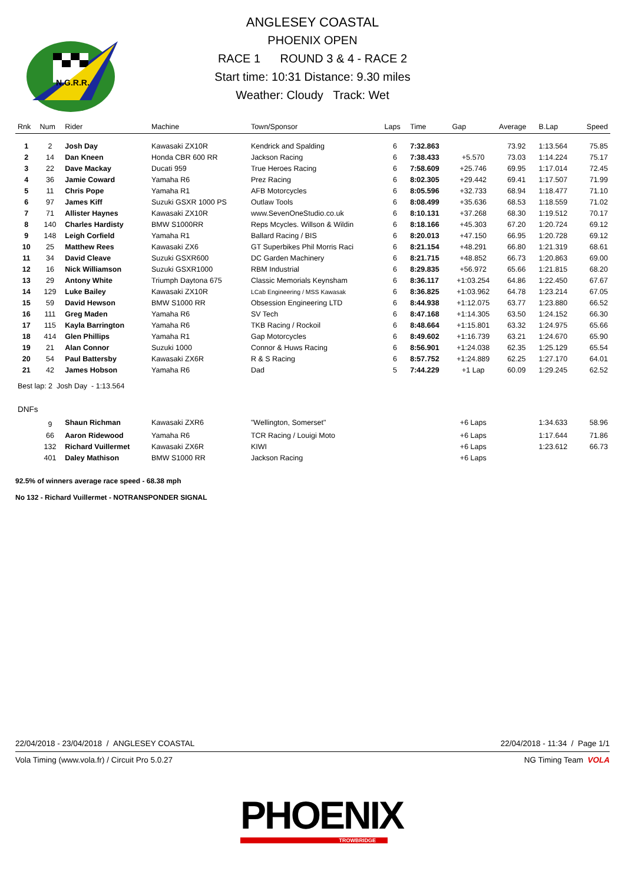N.G.R.R.
ANGLESEY COASTAL
PHOENIX OPEN
RACE 1 ROUND 3 & 4 - RACE 2
Start time: 10:31 Distance: 9.30 miles
Weather: Cloudy Track: Wet
| Rnk | Num | Rider | Machine | Town/Sponsor | Laps | Time | Gap | Average | B.Lap | Speed |
| --- | --- | --- | --- | --- | --- | --- | --- | --- | --- | --- |
| 1 | 2 | Josh Day | Kawasaki ZX10R | Kendrick and Spalding | 6 | 7:32.863 | | 73.92 | 1:13.564 | 75.85 |
| 2 | 14 | Dan Kneen | Honda CBR 600 RR | Jackson Racing | 6 | 7:38.433 | +5.570 | 73.03 | 1:14.224 | 75.17 |
| 3 | 22 | Dave Mackay | Ducati 959 | True Heroes Racing | 6 | 7:58.609 | +25.746 | 69.95 | 1:17.014 | 72.45 |
| 4 | 36 | Jamie Coward | Yamaha R6 | Prez Racing | 6 | 8:02.305 | +29.442 | 69.41 | 1:17.507 | 71.99 |
| 5 | 11 | Chris Pope | Yamaha R1 | AFB Motorcycles | 6 | 8:05.596 | +32.733 | 68.94 | 1:18.477 | 71.10 |
| 6 | 97 | James Kiff | Suzuki GSXR 1000 PS | Outlaw Tools | 6 | 8:08.499 | +35.636 | 68.53 | 1:18.559 | 71.02 |
| 7 | 71 | Allister Haynes | Kawasaki ZX10R | www.SevenOneStudio.co.uk | 6 | 8:10.131 | +37.268 | 68.30 | 1:19.512 | 70.17 |
| 8 | 140 | Charles Hardisty | BMW S1000RR | Reps Mcycles. Willson & Wildin | 6 | 8:18.166 | +45.303 | 67.20 | 1:20.724 | 69.12 |
| 9 | 148 | Leigh Corfield | Yamaha R1 | Ballard Racing / BIS | 6 | 8:20.013 | +47.150 | 66.95 | 1:20.728 | 69.12 |
| 10 | 25 | Matthew Rees | Kawasaki ZX6 | GT Superbikes Phil Morris Raci | 6 | 8:21.154 | +48.291 | 66.80 | 1:21.319 | 68.61 |
| 11 | 34 | David Cleave | Suzuki GSXR600 | DC Garden Machinery | 6 | 8:21.715 | +48.852 | 66.73 | 1:20.863 | 69.00 |
| 12 | 16 | Nick Williamson | Suzuki GSXR1000 | RBM Industrial | 6 | 8:29.835 | +56.972 | 65.66 | 1:21.815 | 68.20 |
| 13 | 29 | Antony White | Triumph Daytona 675 | Classic Memorials Keynsham | 6 | 8:36.117 | +1:03.254 | 64.86 | 1:22.450 | 67.67 |
| 14 | 129 | Luke Bailey | Kawasaki ZX10R | LCab Engineering / MSS Kawasak | 6 | 8:36.825 | +1:03.962 | 64.78 | 1:23.214 | 67.05 |
| 15 | 59 | David Hewson | BMW S1000 RR | Obsession Engineering LTD | 6 | 8:44.938 | +1:12.075 | 63.77 | 1:23.880 | 66.52 |
| 16 | 111 | Greg Maden | Yamaha R6 | SV Tech | 6 | 8:47.168 | +1:14.305 | 63.50 | 1:24.152 | 66.30 |
| 17 | 115 | Kayla Barrington | Yamaha R6 | TKB Racing / Rockoil | 6 | 8:48.664 | +1:15.801 | 63.32 | 1:24.975 | 65.66 |
| 18 | 414 | Glen Phillips | Yamaha R1 | Gap Motorcycles | 6 | 8:49.602 | +1:16.739 | 63.21 | 1:24.670 | 65.90 |
| 19 | 21 | Alan Connor | Suzuki 1000 | Connor & Huws Racing | 6 | 8:56.901 | +1:24.038 | 62.35 | 1:25.129 | 65.54 |
| 20 | 54 | Paul Battersby | Kawasaki ZX6R | R & S Racing | 6 | 8:57.752 | +1:24.889 | 62.25 | 1:27.170 | 64.01 |
| 21 | 42 | James Hobson | Yamaha R6 | Dad | 5 | 7:44.229 | +1 Lap | 60.09 | 1:29.245 | 62.52 |
| Best lap: 2 Josh Day - 1:13.564 | | | | | | | | | | |
| DNFs | | | | | | | | | | |
| | 9 | Shaun Richman | Kawasaki ZXR6 | "Wellington, Somerset" | | | +6 Laps | | 1:34.633 | 58.96 |
| | 66 | Aaron Ridewood | Yamaha R6 | TCR Racing / Louigi Moto | | | +6 Laps | | 1:17.644 | 71.86 |
| | 132 | Richard Vuillermet | Kawasaki ZX6R | KIWI | | | +6 Laps | | 1:23.612 | 66.73 |
| | 401 | Daley Mathison | BMW S1000 RR | Jackson Racing | | | +6 Laps | | | |
92.5% of winners average race speed - 68.38 mph
No 132 - Richard Vuillermet - NOTRANSPONDER SIGNAL
22/04/2018 - 23/04/2018 / ANGLESEY COASTAL 22/04/2018 - 11:34 / Page 1/1
Vola Timing (www.vola.fr) / Circuit Pro 5.0.27 NG Timing Team VOLA
PHOENIX
TROWBRIDGE